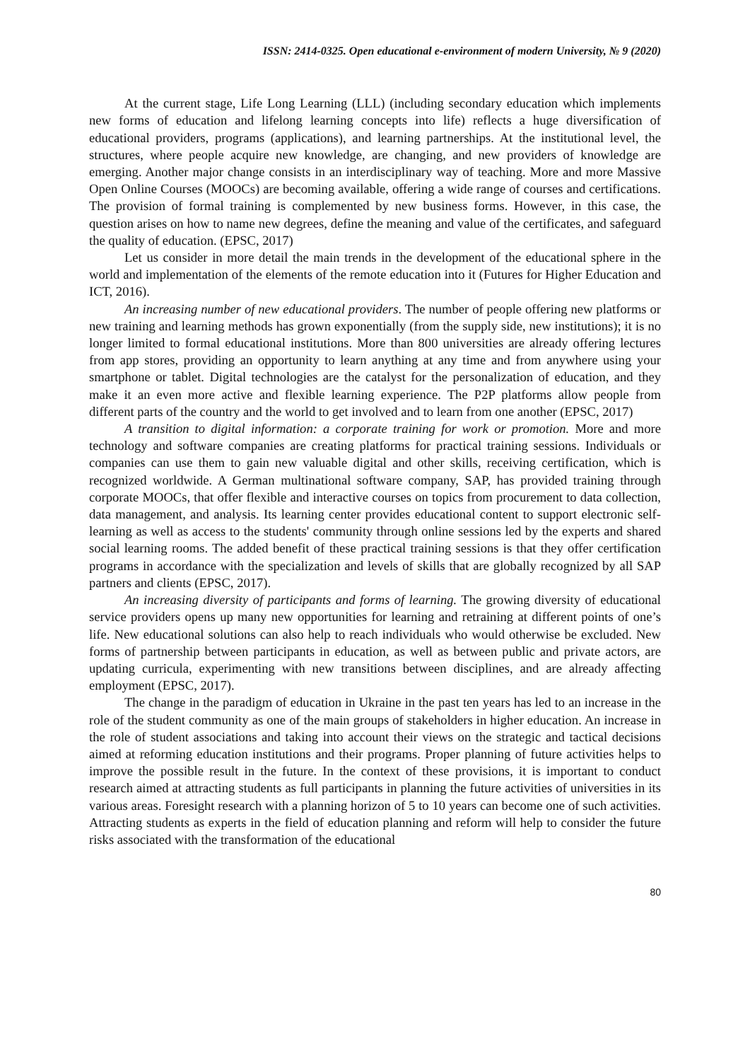ISSN: 2414-0325. Open educational e-environment of modern University, № 9 (2020)
At the current stage, Life Long Learning (LLL) (including secondary education which implements new forms of education and lifelong learning concepts into life) reflects a huge diversification of educational providers, programs (applications), and learning partnerships. At the institutional level, the structures, where people acquire new knowledge, are changing, and new providers of knowledge are emerging. Another major change consists in an interdisciplinary way of teaching. More and more Massive Open Online Courses (MOOCs) are becoming available, offering a wide range of courses and certifications. The provision of formal training is complemented by new business forms. However, in this case, the question arises on how to name new degrees, define the meaning and value of the certificates, and safeguard the quality of education. (EPSC, 2017)
Let us consider in more detail the main trends in the development of the educational sphere in the world and implementation of the elements of the remote education into it (Futures for Higher Education and ICT, 2016).
An increasing number of new educational providers. The number of people offering new platforms or new training and learning methods has grown exponentially (from the supply side, new institutions); it is no longer limited to formal educational institutions. More than 800 universities are already offering lectures from app stores, providing an opportunity to learn anything at any time and from anywhere using your smartphone or tablet. Digital technologies are the catalyst for the personalization of education, and they make it an even more active and flexible learning experience. The P2P platforms allow people from different parts of the country and the world to get involved and to learn from one another (EPSC, 2017)
A transition to digital information: a corporate training for work or promotion. More and more technology and software companies are creating platforms for practical training sessions. Individuals or companies can use them to gain new valuable digital and other skills, receiving certification, which is recognized worldwide. A German multinational software company, SAP, has provided training through corporate MOOCs, that offer flexible and interactive courses on topics from procurement to data collection, data management, and analysis. Its learning center provides educational content to support electronic self-learning as well as access to the students' community through online sessions led by the experts and shared social learning rooms. The added benefit of these practical training sessions is that they offer certification programs in accordance with the specialization and levels of skills that are globally recognized by all SAP partners and clients (EPSC, 2017).
An increasing diversity of participants and forms of learning. The growing diversity of educational service providers opens up many new opportunities for learning and retraining at different points of one’s life. New educational solutions can also help to reach individuals who would otherwise be excluded. New forms of partnership between participants in education, as well as between public and private actors, are updating curricula, experimenting with new transitions between disciplines, and are already affecting employment (EPSC, 2017).
The change in the paradigm of education in Ukraine in the past ten years has led to an increase in the role of the student community as one of the main groups of stakeholders in higher education. An increase in the role of student associations and taking into account their views on the strategic and tactical decisions aimed at reforming education institutions and their programs. Proper planning of future activities helps to improve the possible result in the future. In the context of these provisions, it is important to conduct research aimed at attracting students as full participants in planning the future activities of universities in its various areas. Foresight research with a planning horizon of 5 to 10 years can become one of such activities. Attracting students as experts in the field of education planning and reform will help to consider the future risks associated with the transformation of the educational
80